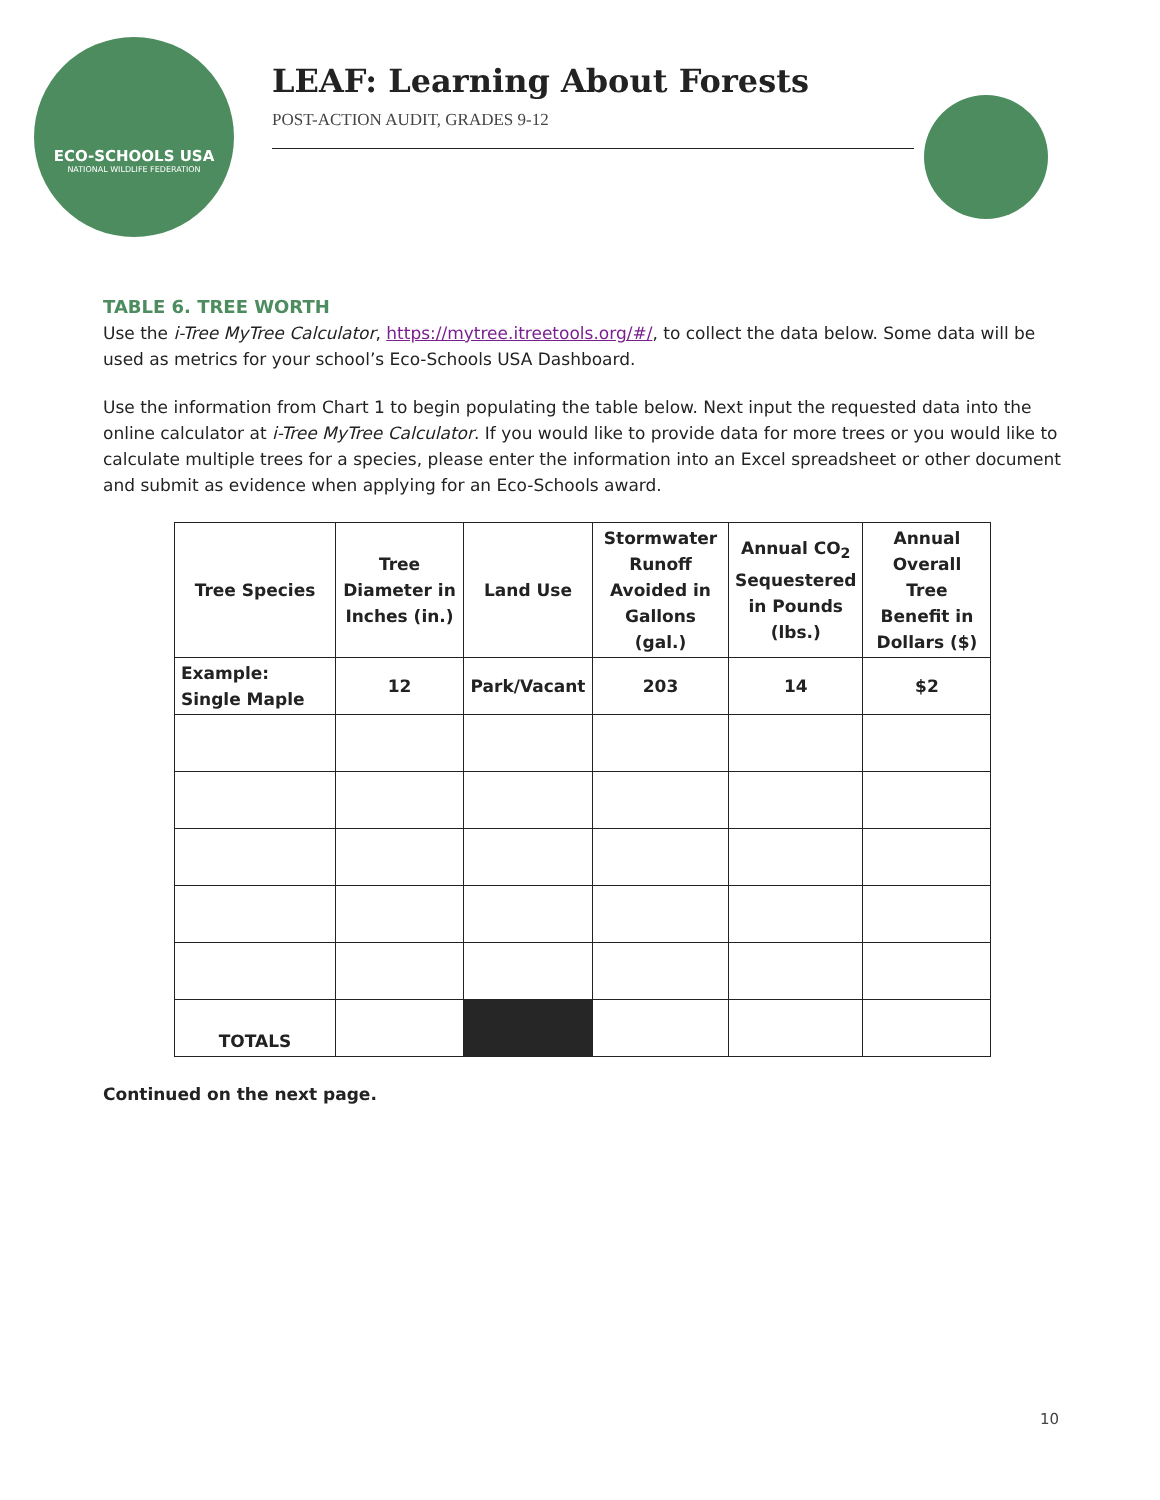ECO-SCHOOLS USA
NATIONAL WILDLIFE FEDERATION
LEAF: Learning About Forests
POST-ACTION AUDIT, GRADES 9-12
TABLE 6. TREE WORTH
Use the i-Tree MyTree Calculator, https://mytree.itreetools.org/#/, to collect the data below. Some data will be used as metrics for your school’s Eco-Schools USA Dashboard.
Use the information from Chart 1 to begin populating the table below. Next input the requested data into the online calculator at i-Tree MyTree Calculator. If you would like to provide data for more trees or you would like to calculate multiple trees for a species, please enter the information into an Excel spreadsheet or other document and submit as evidence when applying for an Eco-Schools award.
| Tree Species | Tree Diameter in Inches (in.) | Land Use | Stormwater Runoff Avoided in Gallons (gal.) | Annual CO<sub>2</sub> Sequestered in Pounds (lbs.) | Annual Overall Tree Benefit in Dollars ($) |
| --- | --- | --- | --- | --- | --- |
| Example: Single Maple | 12 | Park/Vacant | 203 | 14 | $2 |
| TOTALS | | | | | |
Continued on the next page.
10